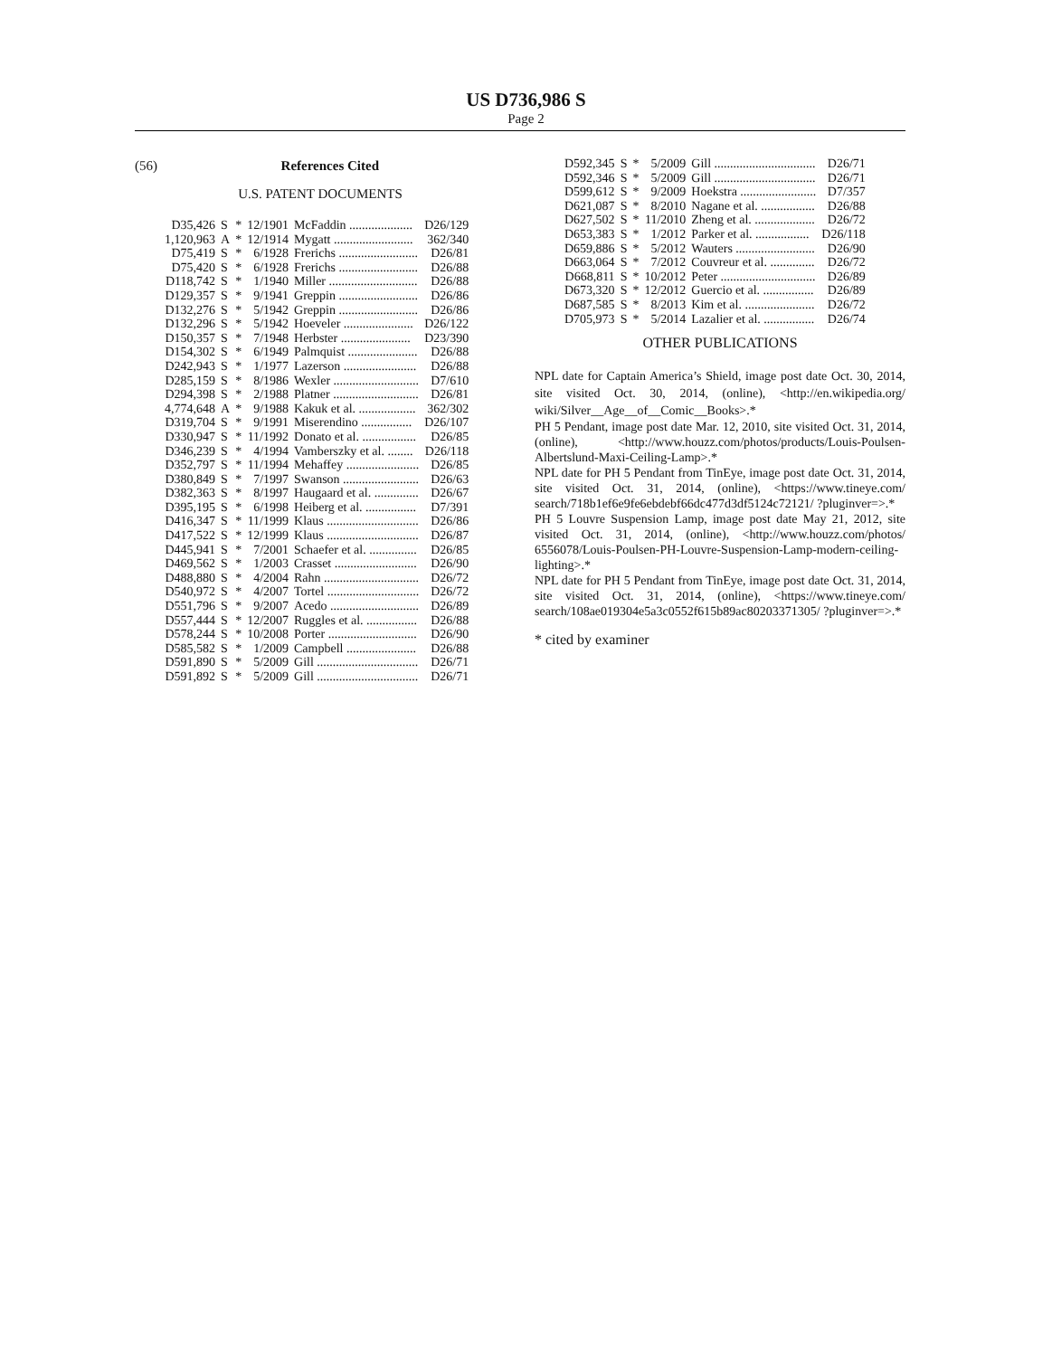US D736,986 S
Page 2
(56) References Cited
U.S. PATENT DOCUMENTS
| D35,426 | S | * | 12/1901 | McFaddin .................... | D26/129 |
| 1,120,963 | A | * | 12/1914 | Mygatt ......................... | 362/340 |
| D75,419 | S | * | 6/1928 | Frerichs ......................... | D26/81 |
| D75,420 | S | * | 6/1928 | Frerichs ......................... | D26/88 |
| D118,742 | S | * | 1/1940 | Miller ............................ | D26/88 |
| D129,357 | S | * | 9/1941 | Greppin ......................... | D26/86 |
| D132,276 | S | * | 5/1942 | Greppin ......................... | D26/86 |
| D132,296 | S | * | 5/1942 | Hoeveler ...................... | D26/122 |
| D150,357 | S | * | 7/1948 | Herbster ...................... | D23/390 |
| D154,302 | S | * | 6/1949 | Palmquist ...................... | D26/88 |
| D242,943 | S | * | 1/1977 | Lazerson ....................... | D26/88 |
| D285,159 | S | * | 8/1986 | Wexler ........................... | D7/610 |
| D294,398 | S | * | 2/1988 | Platner ........................... | D26/81 |
| 4,774,648 | A | * | 9/1988 | Kakuk et al. .................. | 362/302 |
| D319,704 | S | * | 9/1991 | Miserendino ................ | D26/107 |
| D330,947 | S | * | 11/1992 | Donato et al. ................. | D26/85 |
| D346,239 | S | * | 4/1994 | Vamberszky et al. ........ | D26/118 |
| D352,797 | S | * | 11/1994 | Mehaffey ....................... | D26/85 |
| D380,849 | S | * | 7/1997 | Swanson ........................ | D26/63 |
| D382,363 | S | * | 8/1997 | Haugaard et al. .............. | D26/67 |
| D395,195 | S | * | 6/1998 | Heiberg et al. ................ | D7/391 |
| D416,347 | S | * | 11/1999 | Klaus ............................. | D26/86 |
| D417,522 | S | * | 12/1999 | Klaus ............................. | D26/87 |
| D445,941 | S | * | 7/2001 | Schaefer et al. ............... | D26/85 |
| D469,562 | S | * | 1/2003 | Crasset .......................... | D26/90 |
| D488,880 | S | * | 4/2004 | Rahn .............................. | D26/72 |
| D540,972 | S | * | 4/2007 | Tortel ............................. | D26/72 |
| D551,796 | S | * | 9/2007 | Acedo ............................ | D26/89 |
| D557,444 | S | * | 12/2007 | Ruggles et al. ................ | D26/88 |
| D578,244 | S | * | 10/2008 | Porter ............................ | D26/90 |
| D585,582 | S | * | 1/2009 | Campbell ...................... | D26/88 |
| D591,890 | S | * | 5/2009 | Gill ................................ | D26/71 |
| D591,892 | S | * | 5/2009 | Gill ................................ | D26/71 |
| D592,345 | S | * | 5/2009 | Gill ................................ | D26/71 |
| D592,346 | S | * | 5/2009 | Gill ................................ | D26/71 |
| D599,612 | S | * | 9/2009 | Hoekstra ........................ | D7/357 |
| D621,087 | S | * | 8/2010 | Nagane et al. ................. | D26/88 |
| D627,502 | S | * | 11/2010 | Zheng et al. ................... | D26/72 |
| D653,383 | S | * | 1/2012 | Parker et al. ................. | D26/118 |
| D659,886 | S | * | 5/2012 | Wauters ......................... | D26/90 |
| D663,064 | S | * | 7/2012 | Couvreur et al. .............. | D26/72 |
| D668,811 | S | * | 10/2012 | Peter .............................. | D26/89 |
| D673,320 | S | * | 12/2012 | Guercio et al. ................ | D26/89 |
| D687,585 | S | * | 8/2013 | Kim et al. ...................... | D26/72 |
| D705,973 | S | * | 5/2014 | Lazalier et al. ................ | D26/74 |
OTHER PUBLICATIONS
NPL date for Captain America’s Shield, image post date Oct. 30, 2014, site visited Oct. 30, 2014, (online), <http://en.wikipedia.org/ wiki/Silver__Age__of__Comic__Books>.*
PH 5 Pendant, image post date Mar. 12, 2010, site visited Oct. 31, 2014, (online), <http://www.houzz.com/photos/products/Louis-Poulsen-Albertslund-Maxi-Ceiling-Lamp>.*
NPL date for PH 5 Pendant from TinEye, image post date Oct. 31, 2014, site visited Oct. 31, 2014, (online), <https://www.tineye.com/ search/718b1ef6e9fe6ebdebf66dc477d3df5124c72121/ ?pluginver=>.*
PH 5 Louvre Suspension Lamp, image post date May 21, 2012, site visited Oct. 31, 2014, (online), <http://www.houzz.com/photos/ 6556078/Louis-Poulsen-PH-Louvre-Suspension-Lamp-modern-ceiling-lighting>.*
NPL date for PH 5 Pendant from TinEye, image post date Oct. 31, 2014, site visited Oct. 31, 2014, (online), <https://www.tineye.com/ search/108ae019304e5a3c0552f615b89ac80203371305/ ?pluginver=>.*
* cited by examiner